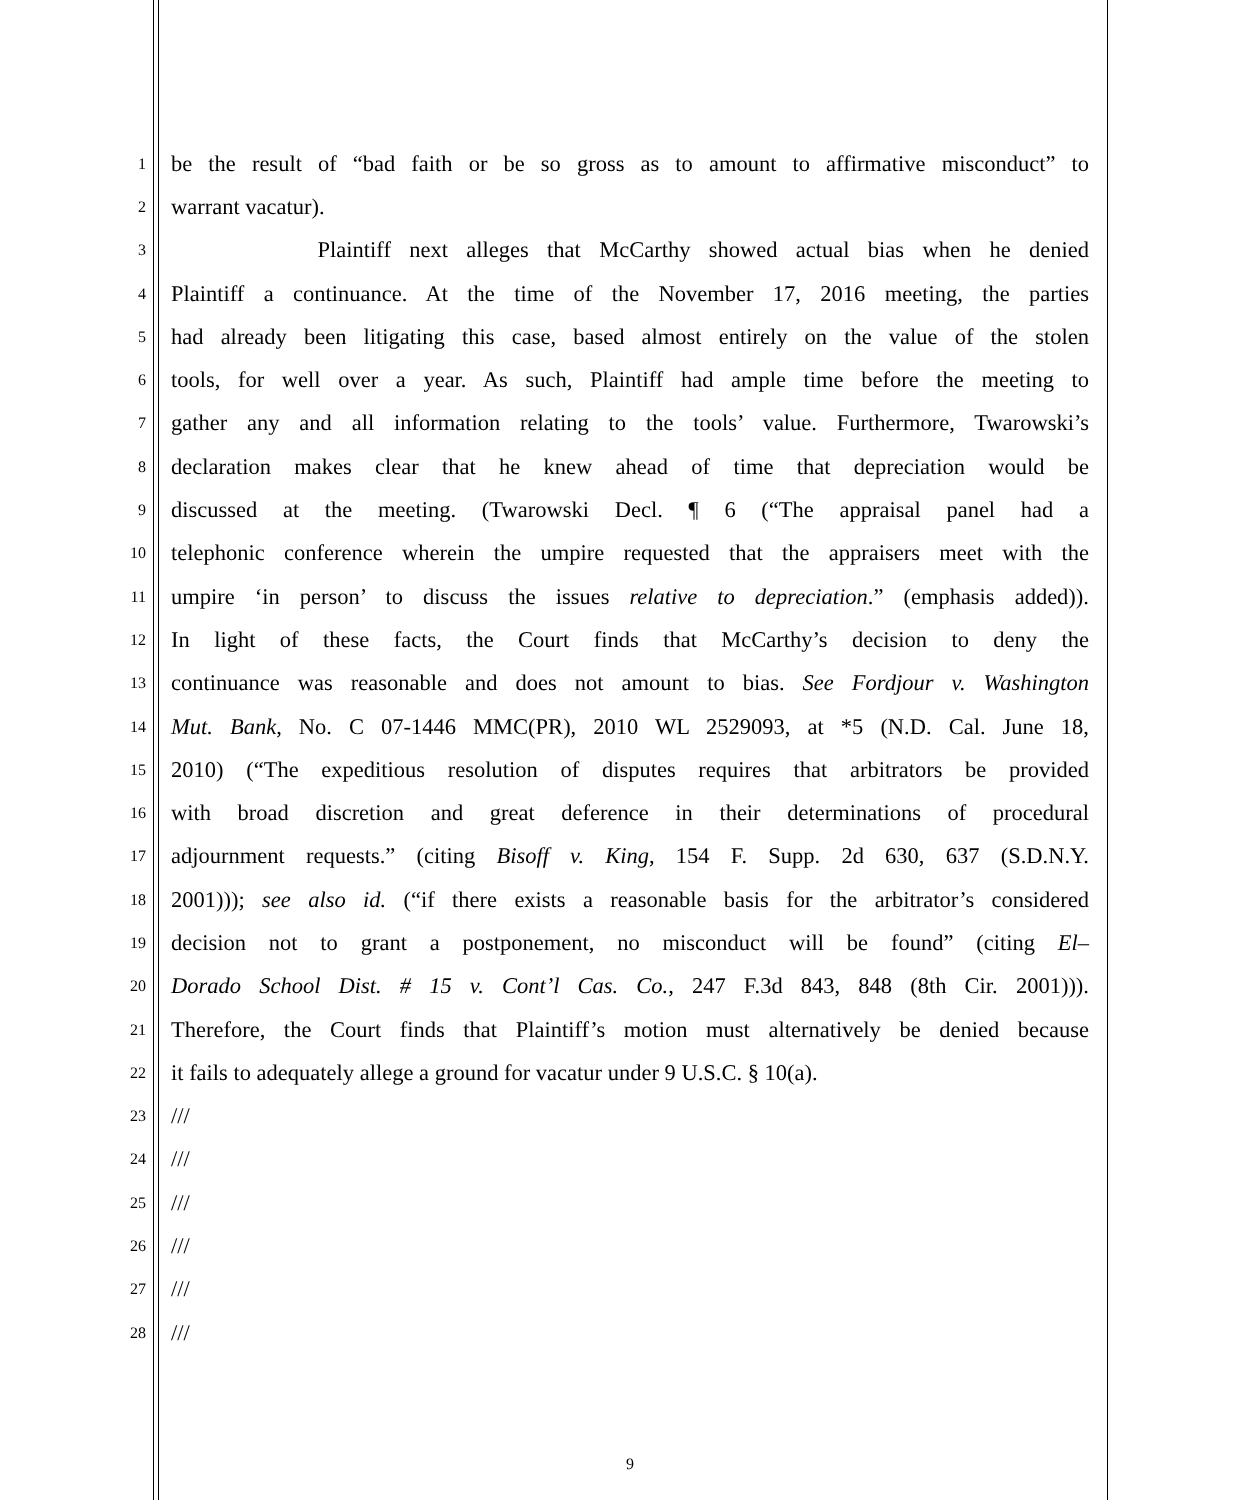1 be the result of “bad faith or be so gross as to amount to affirmative misconduct” to
2 warrant vacatur).
3 Plaintiff next alleges that McCarthy showed actual bias when he denied
4 Plaintiff a continuance. At the time of the November 17, 2016 meeting, the parties
5 had already been litigating this case, based almost entirely on the value of the stolen
6 tools, for well over a year. As such, Plaintiff had ample time before the meeting to
7 gather any and all information relating to the tools’ value. Furthermore, Twarowski’s
8 declaration makes clear that he knew ahead of time that depreciation would be
9 discussed at the meeting. (Twarowski Decl. ¶ 6 (“The appraisal panel had a
10 telephonic conference wherein the umpire requested that the appraisers meet with the
11 umpire ‘in person’ to discuss the issues relative to depreciation.” (emphasis added)).
12 In light of these facts, the Court finds that McCarthy’s decision to deny the
13 continuance was reasonable and does not amount to bias. See Fordjour v. Washington
14 Mut. Bank, No. C 07-1446 MMC(PR), 2010 WL 2529093, at *5 (N.D. Cal. June 18,
15 2010) (“The expeditious resolution of disputes requires that arbitrators be provided
16 with broad discretion and great deference in their determinations of procedural
17 adjournment requests.” (citing Bisoff v. King, 154 F. Supp. 2d 630, 637 (S.D.N.Y.
18 2001))); see also id. (“if there exists a reasonable basis for the arbitrator’s considered
19 decision not to grant a postponement, no misconduct will be found” (citing El–
20 Dorado School Dist. # 15 v. Cont’l Cas. Co., 247 F.3d 843, 848 (8th Cir. 2001))).
21 Therefore, the Court finds that Plaintiff’s motion must alternatively be denied because
22 it fails to adequately allege a ground for vacatur under 9 U.S.C. § 10(a).
23 ///
24 ///
25 ///
26 ///
27 ///
28 ///
9